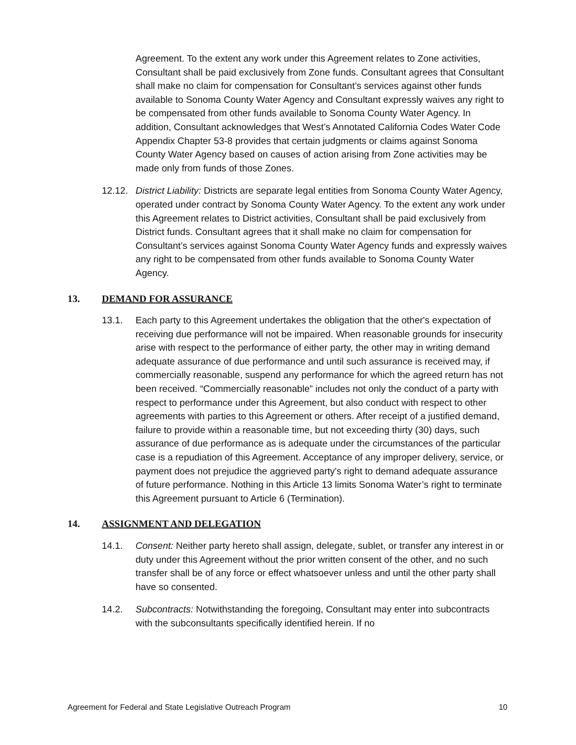Agreement. To the extent any work under this Agreement relates to Zone activities, Consultant shall be paid exclusively from Zone funds. Consultant agrees that Consultant shall make no claim for compensation for Consultant’s services against other funds available to Sonoma County Water Agency and Consultant expressly waives any right to be compensated from other funds available to Sonoma County Water Agency. In addition, Consultant acknowledges that West’s Annotated California Codes Water Code Appendix Chapter 53-8 provides that certain judgments or claims against Sonoma County Water Agency based on causes of action arising from Zone activities may be made only from funds of those Zones.
12.12.
District Liability: Districts are separate legal entities from Sonoma County Water Agency, operated under contract by Sonoma County Water Agency. To the extent any work under this Agreement relates to District activities, Consultant shall be paid exclusively from District funds. Consultant agrees that it shall make no claim for compensation for Consultant’s services against Sonoma County Water Agency funds and expressly waives any right to be compensated from other funds available to Sonoma County Water Agency.
13. DEMAND FOR ASSURANCE
13.1. Each party to this Agreement undertakes the obligation that the other's expectation of receiving due performance will not be impaired. When reasonable grounds for insecurity arise with respect to the performance of either party, the other may in writing demand adequate assurance of due performance and until such assurance is received may, if commercially reasonable, suspend any performance for which the agreed return has not been received. “Commercially reasonable” includes not only the conduct of a party with respect to performance under this Agreement, but also conduct with respect to other agreements with parties to this Agreement or others. After receipt of a justified demand, failure to provide within a reasonable time, but not exceeding thirty (30) days, such assurance of due performance as is adequate under the circumstances of the particular case is a repudiation of this Agreement. Acceptance of any improper delivery, service, or payment does not prejudice the aggrieved party's right to demand adequate assurance of future performance. Nothing in this Article 13 limits Sonoma Water’s right to terminate this Agreement pursuant to Article 6 (Termination).
14. ASSIGNMENT AND DELEGATION
14.1. Consent: Neither party hereto shall assign, delegate, sublet, or transfer any interest in or duty under this Agreement without the prior written consent of the other, and no such transfer shall be of any force or effect whatsoever unless and until the other party shall have so consented.
14.2. Subcontracts: Notwithstanding the foregoing, Consultant may enter into subcontracts with the subconsultants specifically identified herein. If no
Agreement for Federal and State Legislative Outreach Program 10